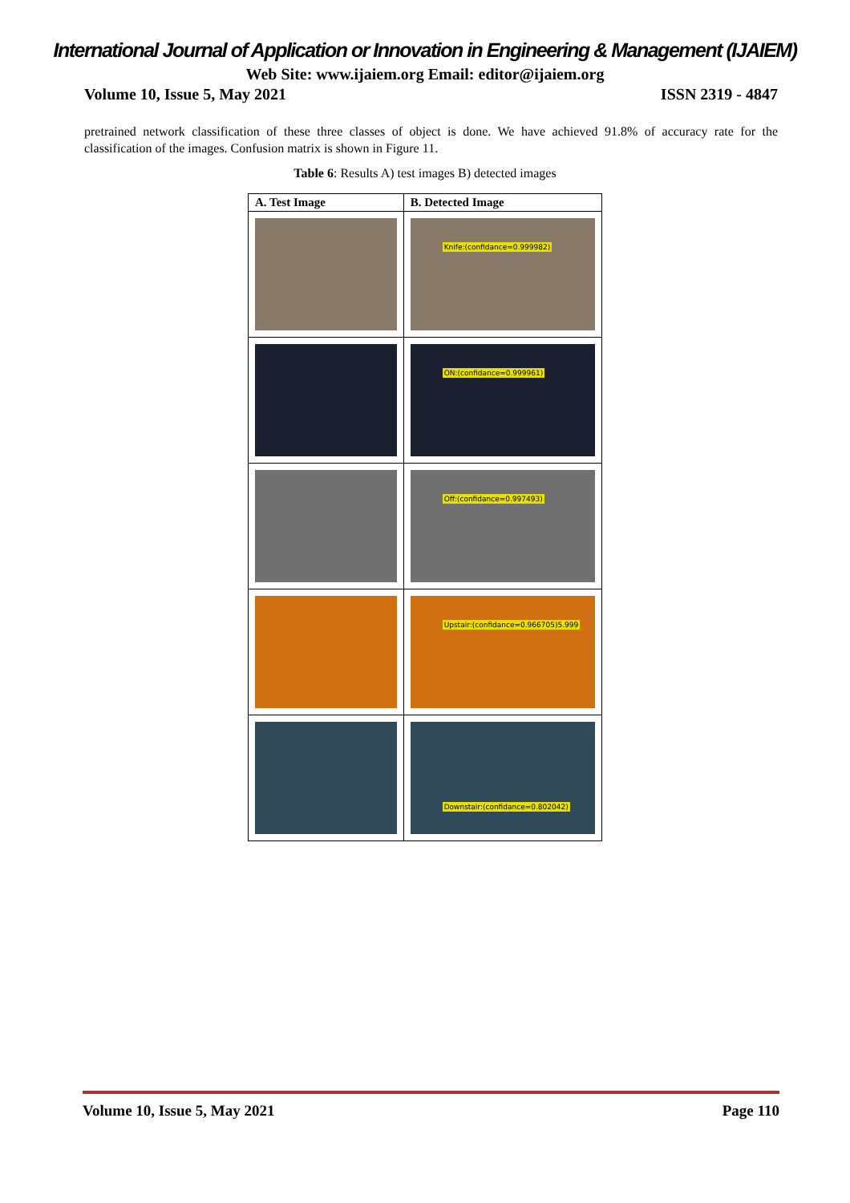International Journal of Application or Innovation in Engineering & Management (IJAIEM)
Web Site: www.ijaiem.org Email: editor@ijaiem.org
Volume 10, Issue 5, May 2021 ISSN 2319 - 4847
pretrained network classification of these three classes of object is done. We have achieved 91.8% of accuracy rate for the classification of the images. Confusion matrix is shown in Figure 11.
Table 6: Results A) test images B) detected images
| A. Test Image | B. Detected Image |
| --- | --- |
| | Knife:(confidance=0.999982) |
| | ON:(confidance=0.999961) |
| | Off:(confidance=0.997493) |
| | Upstair:(confidance=0.966705)5.999 |
| | Downstair:(confidance=0.802042) |
Volume 10, Issue 5, May 2021 Page 110